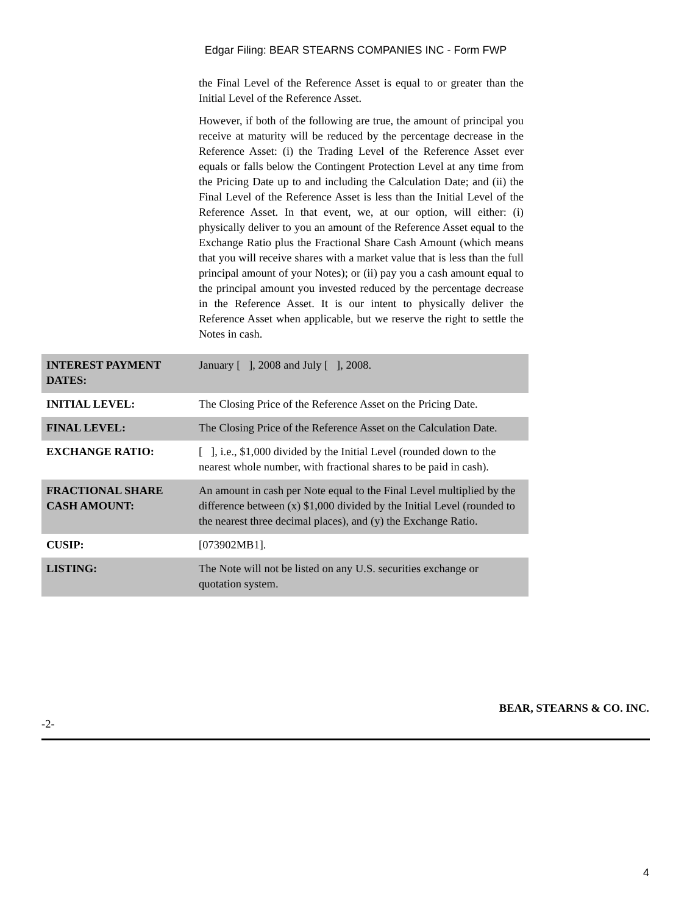Edgar Filing: BEAR STEARNS COMPANIES INC - Form FWP
| | the Final Level of the Reference Asset is equal to or greater than the Initial Level of the Reference Asset. However, if both of the following are true, the amount of principal you receive at maturity will be reduced by the percentage decrease in the Reference Asset: (i) the Trading Level of the Reference Asset ever equals or falls below the Contingent Protection Level at any time from the Pricing Date up to and including the Calculation Date; and (ii) the Final Level of the Reference Asset is less than the Initial Level of the Reference Asset. In that event, we, at our option, will either: (i) physically deliver to you an amount of the Reference Asset equal to the Exchange Ratio plus the Fractional Share Cash Amount (which means that you will receive shares with a market value that is less than the full principal amount of your Notes); or (ii) pay you a cash amount equal to the principal amount you invested reduced by the percentage decrease in the Reference Asset. It is our intent to physically deliver the Reference Asset when applicable, but we reserve the right to settle the Notes in cash. |
| INTEREST PAYMENT DATES: | January [ ], 2008 and July [ ], 2008. |
| INITIAL LEVEL: | The Closing Price of the Reference Asset on the Pricing Date. |
| FINAL LEVEL: | The Closing Price of the Reference Asset on the Calculation Date. |
| EXCHANGE RATIO: | [ ], i.e., $1,000 divided by the Initial Level (rounded down to the nearest whole number, with fractional shares to be paid in cash). |
| FRACTIONAL SHARE CASH AMOUNT: | An amount in cash per Note equal to the Final Level multiplied by the difference between (x) $1,000 divided by the Initial Level (rounded to the nearest three decimal places), and (y) the Exchange Ratio. |
| CUSIP: | [073902MB1]. |
| LISTING: | The Note will not be listed on any U.S. securities exchange or quotation system. |
BEAR, STEARNS & CO. INC.
-2-
4